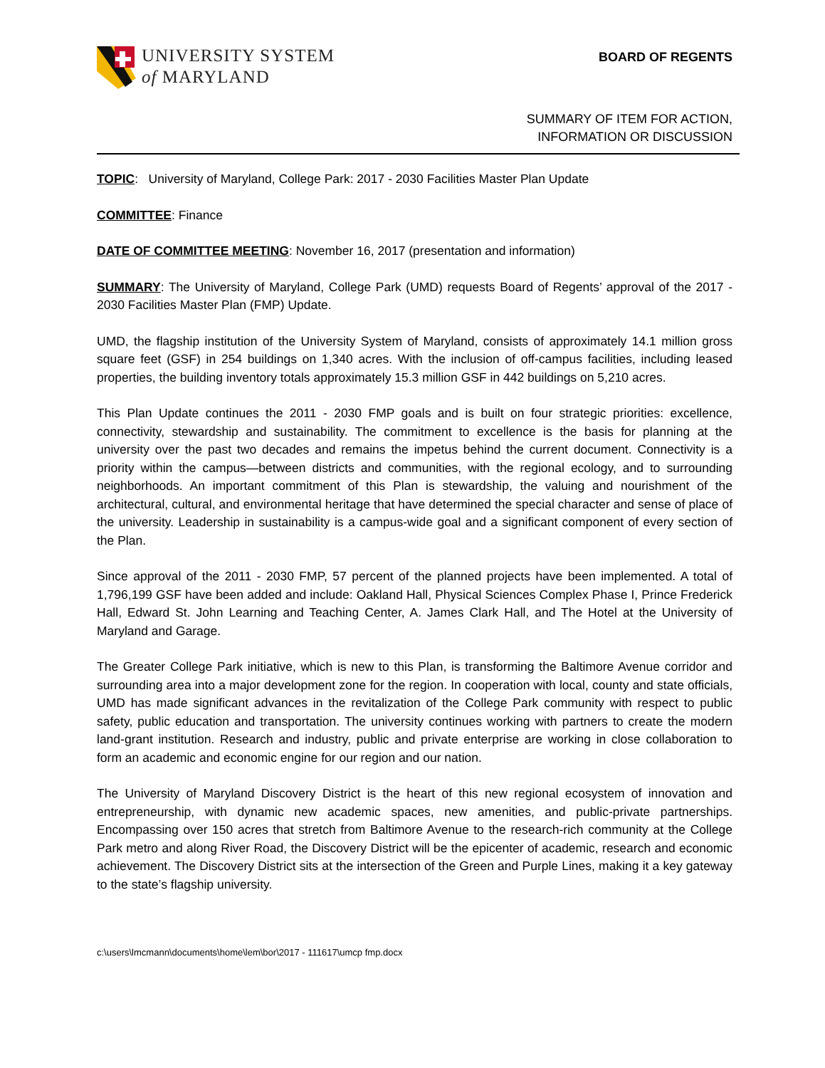UNIVERSITY SYSTEM
of MARYLAND
BOARD OF REGENTS
SUMMARY OF ITEM FOR ACTION,
INFORMATION OR DISCUSSION
TOPIC: University of Maryland, College Park: 2017 - 2030 Facilities Master Plan Update
COMMITTEE: Finance
DATE OF COMMITTEE MEETING: November 16, 2017 (presentation and information)
SUMMARY: The University of Maryland, College Park (UMD) requests Board of Regents’ approval of the 2017 - 2030 Facilities Master Plan (FMP) Update.
UMD, the flagship institution of the University System of Maryland, consists of approximately 14.1 million gross square feet (GSF) in 254 buildings on 1,340 acres. With the inclusion of off-campus facilities, including leased properties, the building inventory totals approximately 15.3 million GSF in 442 buildings on 5,210 acres.
This Plan Update continues the 2011 - 2030 FMP goals and is built on four strategic priorities: excellence, connectivity, stewardship and sustainability. The commitment to excellence is the basis for planning at the university over the past two decades and remains the impetus behind the current document. Connectivity is a priority within the campus—between districts and communities, with the regional ecology, and to surrounding neighborhoods. An important commitment of this Plan is stewardship, the valuing and nourishment of the architectural, cultural, and environmental heritage that have determined the special character and sense of place of the university. Leadership in sustainability is a campus-wide goal and a significant component of every section of the Plan.
Since approval of the 2011 - 2030 FMP, 57 percent of the planned projects have been implemented. A total of 1,796,199 GSF have been added and include: Oakland Hall, Physical Sciences Complex Phase I, Prince Frederick Hall, Edward St. John Learning and Teaching Center, A. James Clark Hall, and The Hotel at the University of Maryland and Garage.
The Greater College Park initiative, which is new to this Plan, is transforming the Baltimore Avenue corridor and surrounding area into a major development zone for the region. In cooperation with local, county and state officials, UMD has made significant advances in the revitalization of the College Park community with respect to public safety, public education and transportation. The university continues working with partners to create the modern land-grant institution. Research and industry, public and private enterprise are working in close collaboration to form an academic and economic engine for our region and our nation.
The University of Maryland Discovery District is the heart of this new regional ecosystem of innovation and entrepreneurship, with dynamic new academic spaces, new amenities, and public-private partnerships. Encompassing over 150 acres that stretch from Baltimore Avenue to the research-rich community at the College Park metro and along River Road, the Discovery District will be the epicenter of academic, research and economic achievement. The Discovery District sits at the intersection of the Green and Purple Lines, making it a key gateway to the state’s flagship university.
c:\users\lmcmann\documents\home\lem\bor\2017 - 111617\umcp fmp.docx